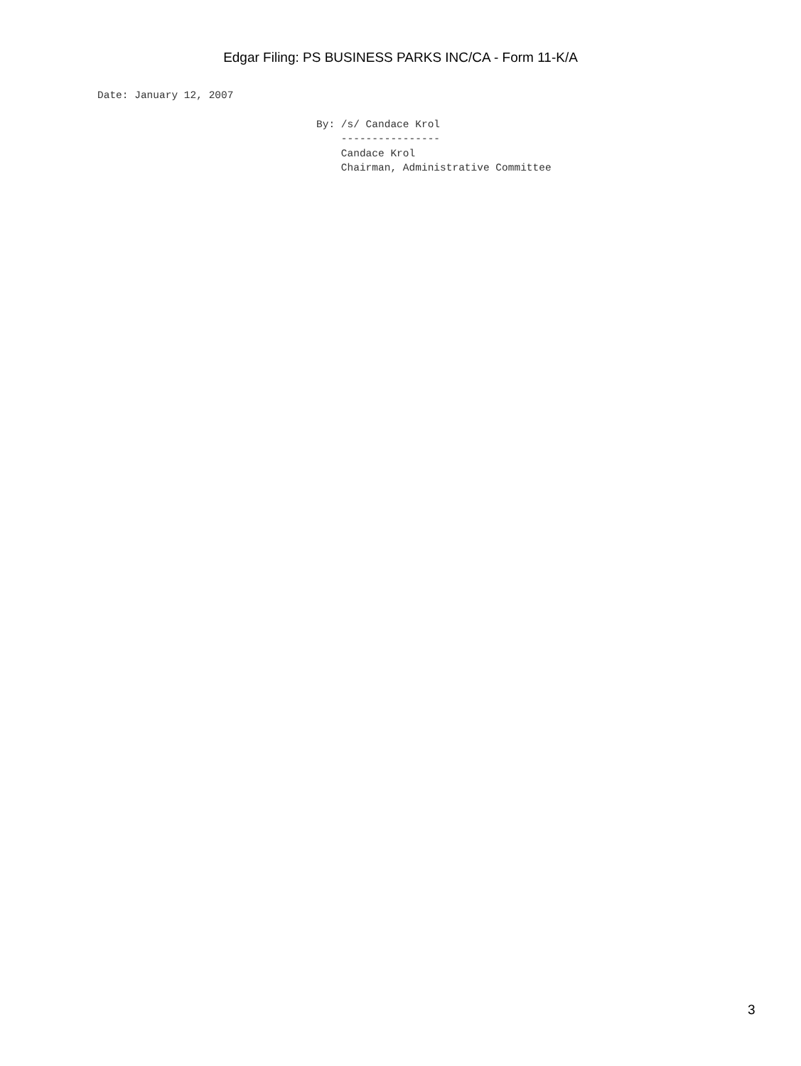Edgar Filing: PS BUSINESS PARKS INC/CA - Form 11-K/A
Date: January 12, 2007
By: /s/ Candace Krol
    ----------------
    Candace Krol
    Chairman, Administrative Committee
3